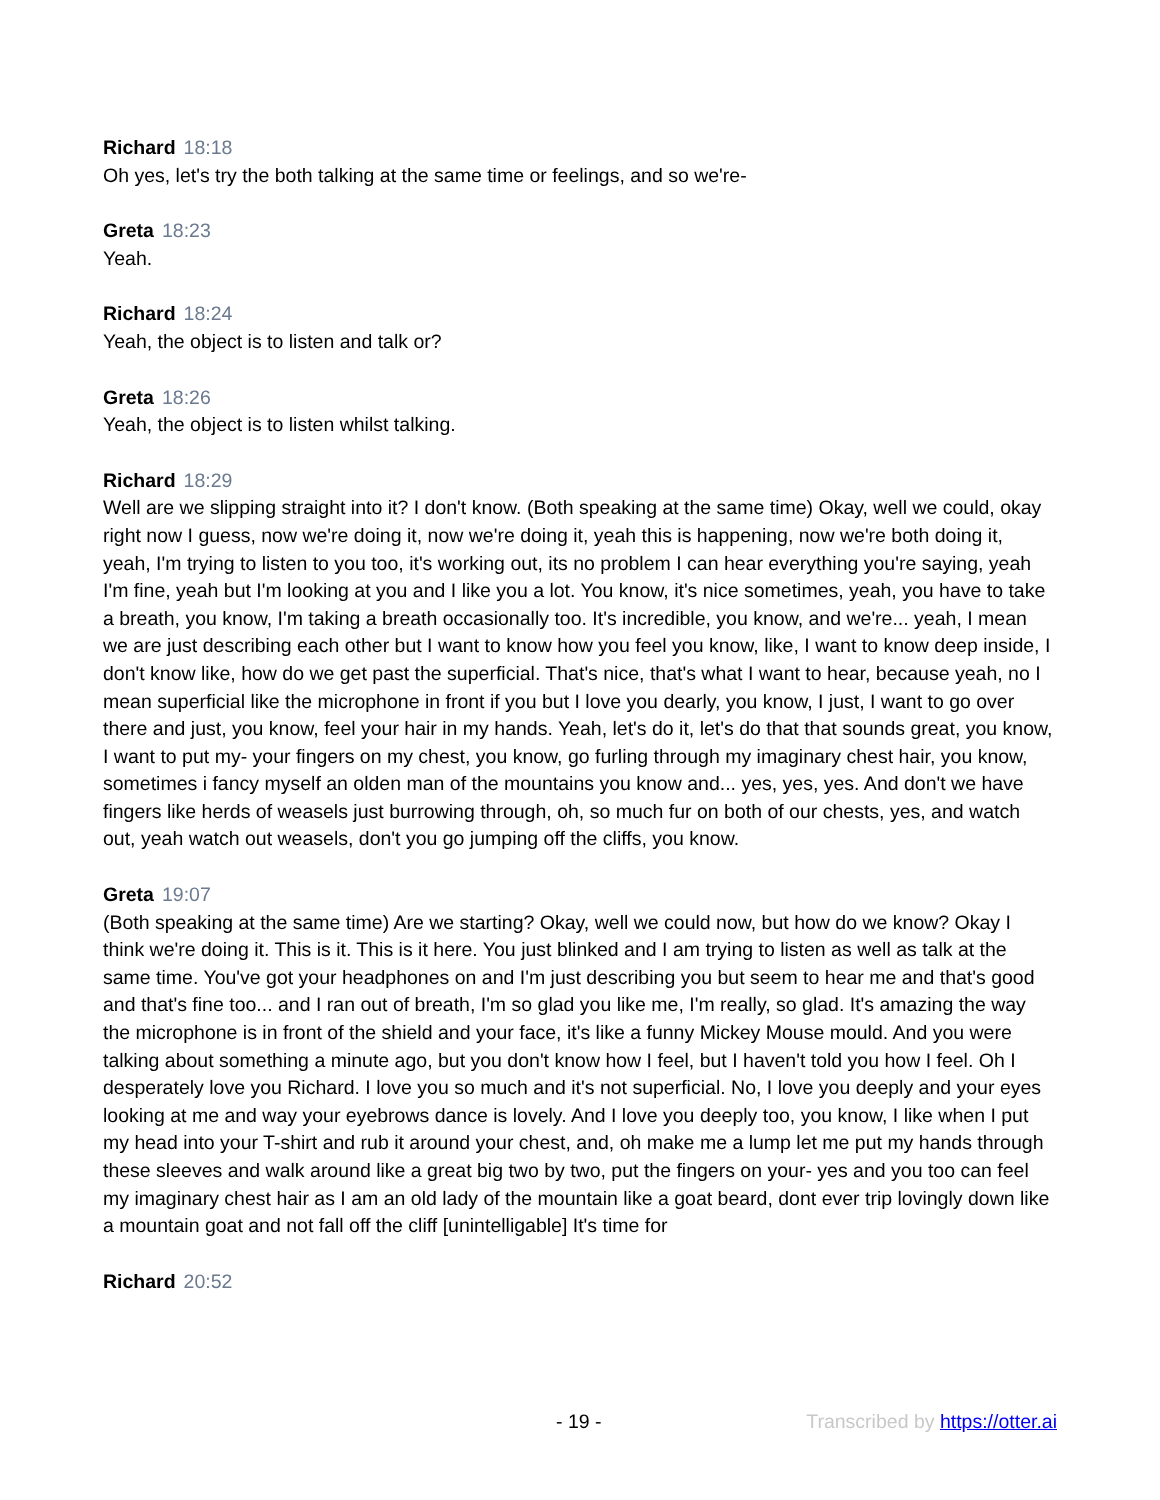Richard 18:18
Oh yes, let's try the both talking at the same time or feelings, and so we're-
Greta 18:23
Yeah.
Richard 18:24
Yeah, the object is to listen and talk or?
Greta 18:26
Yeah, the object is to listen whilst talking.
Richard 18:29
Well are we slipping straight into it? I don't know. (Both speaking at the same time) Okay, well we could, okay right now I guess, now we're doing it, now we're doing it, yeah this is happening, now we're both doing it, yeah, I'm trying to listen to you too, it's working out, its no problem I can hear everything you're saying, yeah I'm fine, yeah but I'm looking at you and I like you a lot. You know, it's nice sometimes, yeah, you have to take a breath, you know, I'm taking a breath occasionally too. It's incredible, you know, and we're... yeah, I mean we are just describing each other but I want to know how you feel you know, like, I want to know deep inside, I don't know like, how do we get past the superficial. That's nice, that's what I want to hear, because yeah, no I mean superficial like the microphone in front if you but I love you dearly, you know, I just, I want to go over there and just, you know, feel your hair in my hands. Yeah, let's do it, let's do that that sounds great, you know, I want to put my- your fingers on my chest, you know, go furling through my imaginary chest hair, you know, sometimes i fancy myself an olden man of the mountains you know and... yes, yes, yes. And don't we have fingers like herds of weasels just burrowing through, oh, so much fur on both of our chests, yes, and watch out, yeah watch out weasels, don't you go jumping off the cliffs, you know.
Greta 19:07
(Both speaking at the same time) Are we starting? Okay, well we could now, but how do we know? Okay I think we're doing it. This is it. This is it here. You just blinked and I am trying to listen as well as talk at the same time. You've got your headphones on and I'm just describing you but seem to hear me and that's good and that's fine too... and I ran out of breath, I'm so glad you like me, I'm really, so glad. It's amazing the way the microphone is in front of the shield and your face, it's like a funny Mickey Mouse mould. And you were talking about something a minute ago, but you don't know how I feel, but I haven't told you how I feel. Oh I desperately love you Richard. I love you so much and it's not superficial. No, I love you deeply and your eyes looking at me and way your eyebrows dance is lovely. And I love you deeply too, you know, I like when I put my head into your T-shirt and rub it around your chest, and, oh make me a lump let me put my hands through these sleeves and walk around like a great big two by two, put the fingers on your- yes and you too can feel my imaginary chest hair as I am an old lady of the mountain like a goat beard, dont ever trip lovingly down like a mountain goat and not fall off the cliff [unintelligable] It's time for
Richard 20:52
- 19 - Transcribed by https://otter.ai